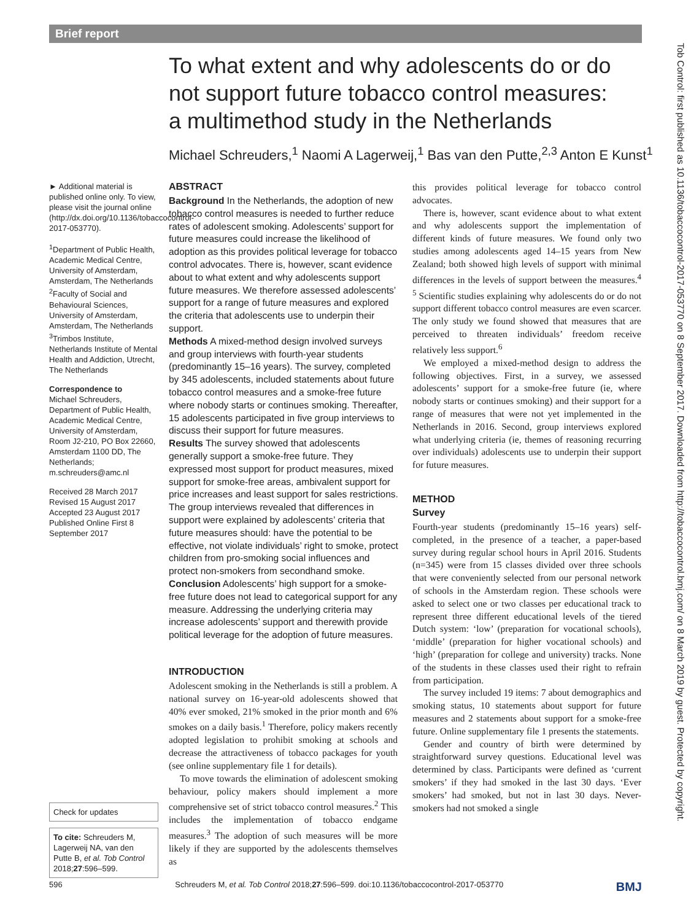Brief report
To what extent and why adolescents do or do not support future tobacco control measures: a multimethod study in the Netherlands
Michael Schreuders,<sup>1</sup> Naomi A Lagerweij,<sup>1</sup> Bas van den Putte,<sup>2,3</sup> Anton E Kunst<sup>1</sup>
► Additional material is published online only. To view, please visit the journal online (http://dx.doi.org/10.1136/tobaccocontrol-2017-053770).
<sup>1</sup> Department of Public Health, Academic Medical Centre, University of Amsterdam, Amsterdam, The Netherlands
<sup>2</sup> Faculty of Social and Behavioural Sciences, University of Amsterdam, Amsterdam, The Netherlands
<sup>3</sup> Trimbos Institute, Netherlands Institute of Mental Health and Addiction, Utrecht, The Netherlands
Correspondence to
Michael Schreuders, Department of Public Health, Academic Medical Centre, University of Amsterdam, Room J2-210, PO Box 22660, Amsterdam 1100 DD, The Netherlands; m.schreuders@amc.nl
Received 28 March 2017
Revised 15 August 2017
Accepted 23 August 2017
Published Online First 8 September 2017
Check for updates
To cite: Schreuders M, Lagerweij NA, van den Putte B, et al. Tob Control 2018;27:596–599.
ABSTRACT
Background In the Netherlands, the adoption of new tobacco control measures is needed to further reduce rates of adolescent smoking. Adolescents’ support for future measures could increase the likelihood of adoption as this provides political leverage for tobacco control advocates. There is, however, scant evidence about to what extent and why adolescents support future measures. We therefore assessed adolescents’ support for a range of future measures and explored the criteria that adolescents use to underpin their support.
Methods A mixed-method design involved surveys and group interviews with fourth-year students (predominantly 15–16 years). The survey, completed by 345 adolescents, included statements about future tobacco control measures and a smoke-free future where nobody starts or continues smoking. Thereafter, 15 adolescents participated in five group interviews to discuss their support for future measures.
Results The survey showed that adolescents generally support a smoke-free future. They expressed most support for product measures, mixed support for smoke-free areas, ambivalent support for price increases and least support for sales restrictions. The group interviews revealed that differences in support were explained by adolescents’ criteria that future measures should: have the potential to be effective, not violate individuals’ right to smoke, protect children from pro-smoking social influences and protect non-smokers from secondhand smoke.
Conclusion Adolescents’ high support for a smoke-free future does not lead to categorical support for any measure. Addressing the underlying criteria may increase adolescents’ support and therewith provide political leverage for the adoption of future measures.
INTRODUCTION
Adolescent smoking in the Netherlands is still a problem. A national survey on 16-year-old adolescents showed that 40% ever smoked, 21% smoked in the prior month and 6% smokes on a daily basis.<sup>1</sup> Therefore, policy makers recently adopted legislation to prohibit smoking at schools and decrease the attractiveness of tobacco packages for youth (see online supplementary file 1 for details).
To move towards the elimination of adolescent smoking behaviour, policy makers should implement a more comprehensive set of strict tobacco control measures.<sup>2</sup> This includes the implementation of tobacco endgame measures.<sup>3</sup> The adoption of such measures will be more likely if they are supported by the adolescents themselves as
this provides political leverage for tobacco control advocates.
There is, however, scant evidence about to what extent and why adolescents support the implementation of different kinds of future measures. We found only two studies among adolescents aged 14–15 years from New Zealand; both showed high levels of support with minimal differences in the levels of support between the measures.<sup>4 5</sup> Scientific studies explaining why adolescents do or do not support different tobacco control measures are even scarcer. The only study we found showed that measures that are perceived to threaten individuals’ freedom receive relatively less support.<sup>6</sup>
We employed a mixed-method design to address the following objectives. First, in a survey, we assessed adolescents’ support for a smoke-free future (ie, where nobody starts or continues smoking) and their support for a range of measures that were not yet implemented in the Netherlands in 2016. Second, group interviews explored what underlying criteria (ie, themes of reasoning recurring over individuals) adolescents use to underpin their support for future measures.
METHOD
Survey
Fourth-year students (predominantly 15–16 years) self-completed, in the presence of a teacher, a paper-based survey during regular school hours in April 2016. Students (n=345) were from 15 classes divided over three schools that were conveniently selected from our personal network of schools in the Amsterdam region. These schools were asked to select one or two classes per educational track to represent three different educational levels of the tiered Dutch system: ‘low’ (preparation for vocational schools), ‘middle’ (preparation for higher vocational schools) and ‘high’ (preparation for college and university) tracks. None of the students in these classes used their right to refrain from participation.
The survey included 19 items: 7 about demographics and smoking status, 10 statements about support for future measures and 2 statements about support for a smoke-free future. Online supplementary file 1 presents the statements.
Gender and country of birth were determined by straightforward survey questions. Educational level was determined by class. Participants were defined as ‘current smokers’ if they had smoked in the last 30 days. ‘Ever smokers’ had smoked, but not in last 30 days. Never-smokers had not smoked a single
Tob Control: first published as 10.1136/tobaccocontrol-2017-053770 on 8 September 2017. Downloaded from http://tobaccocontrol.bmj.com/ on 8 March 2019 by guest. Protected by copyright.
596 Schreuders M, et al. Tob Control 2018;27:596–599. doi:10.1136/tobaccocontrol-2017-053770 BMJ